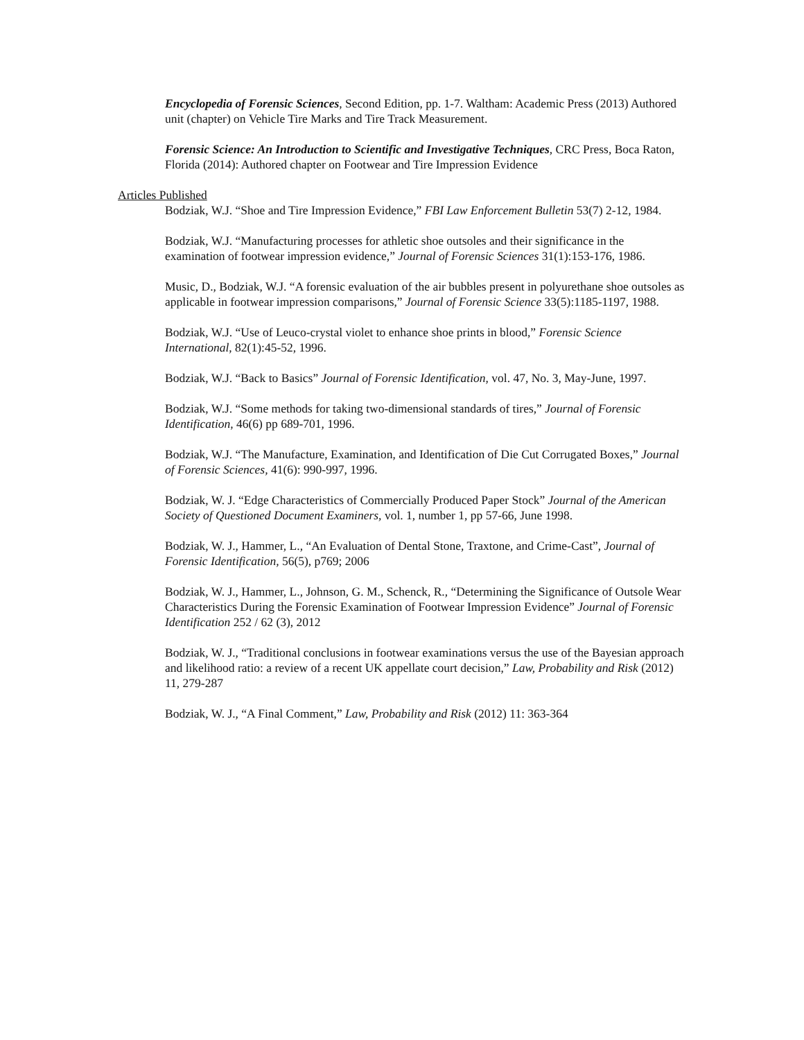Encyclopedia of Forensic Sciences, Second Edition, pp. 1-7. Waltham: Academic Press (2013) Authored unit (chapter) on Vehicle Tire Marks and Tire Track Measurement.
Forensic Science: An Introduction to Scientific and Investigative Techniques, CRC Press, Boca Raton, Florida (2014): Authored chapter on Footwear and Tire Impression Evidence
Articles Published
Bodziak, W.J. “Shoe and Tire Impression Evidence,” FBI Law Enforcement Bulletin 53(7) 2-12, 1984.
Bodziak, W.J. “Manufacturing processes for athletic shoe outsoles and their significance in the examination of footwear impression evidence,” Journal of Forensic Sciences 31(1):153-176, 1986.
Music, D., Bodziak, W.J. “A forensic evaluation of the air bubbles present in polyurethane shoe outsoles as applicable in footwear impression comparisons,” Journal of Forensic Science 33(5):1185-1197, 1988.
Bodziak, W.J. “Use of Leuco-crystal violet to enhance shoe prints in blood,” Forensic Science International, 82(1):45-52, 1996.
Bodziak, W.J. “Back to Basics” Journal of Forensic Identification, vol. 47, No. 3, May-June, 1997.
Bodziak, W.J. “Some methods for taking two-dimensional standards of tires,” Journal of Forensic Identification, 46(6) pp 689-701, 1996.
Bodziak, W.J. “The Manufacture, Examination, and Identification of Die Cut Corrugated Boxes,” Journal of Forensic Sciences, 41(6): 990-997, 1996.
Bodziak, W. J. “Edge Characteristics of Commercially Produced Paper Stock” Journal of the American Society of Questioned Document Examiners, vol. 1, number 1, pp 57-66, June 1998.
Bodziak, W. J., Hammer, L., “An Evaluation of Dental Stone, Traxtone, and Crime-Cast”, Journal of Forensic Identification, 56(5), p769; 2006
Bodziak, W. J., Hammer, L., Johnson, G. M., Schenck, R., “Determining the Significance of Outsole Wear Characteristics During the Forensic Examination of Footwear Impression Evidence” Journal of Forensic Identification 252 / 62 (3), 2012
Bodziak, W. J., “Traditional conclusions in footwear examinations versus the use of the Bayesian approach and likelihood ratio: a review of a recent UK appellate court decision,” Law, Probability and Risk (2012) 11, 279-287
Bodziak, W. J., “A Final Comment,” Law, Probability and Risk (2012) 11: 363-364